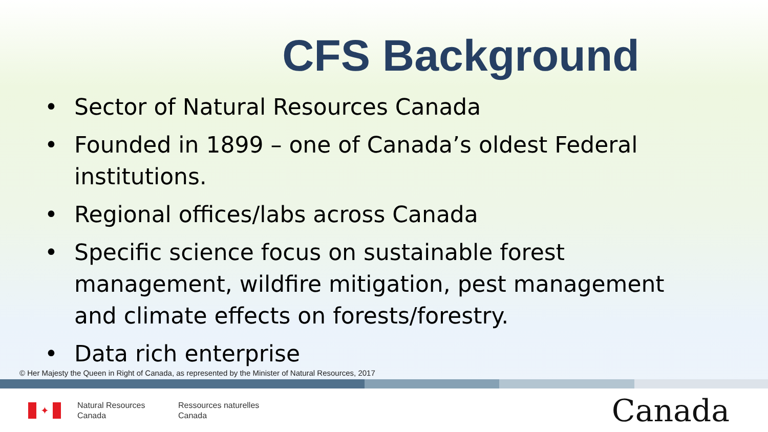CFS Background
• Sector of Natural Resources Canada
• Founded in 1899 – one of Canada’s oldest Federal institutions.
• Regional offices/labs across Canada
• Specific science focus on sustainable forest management, wildfire mitigation, pest management and climate effects on forests/forestry.
• Data rich enterprise
© Her Majesty the Queen in Right of Canada, as represented by the Minister of Natural Resources, 2017
✦
Natural Resources
Canada
Ressources naturelles
Canada
Canada